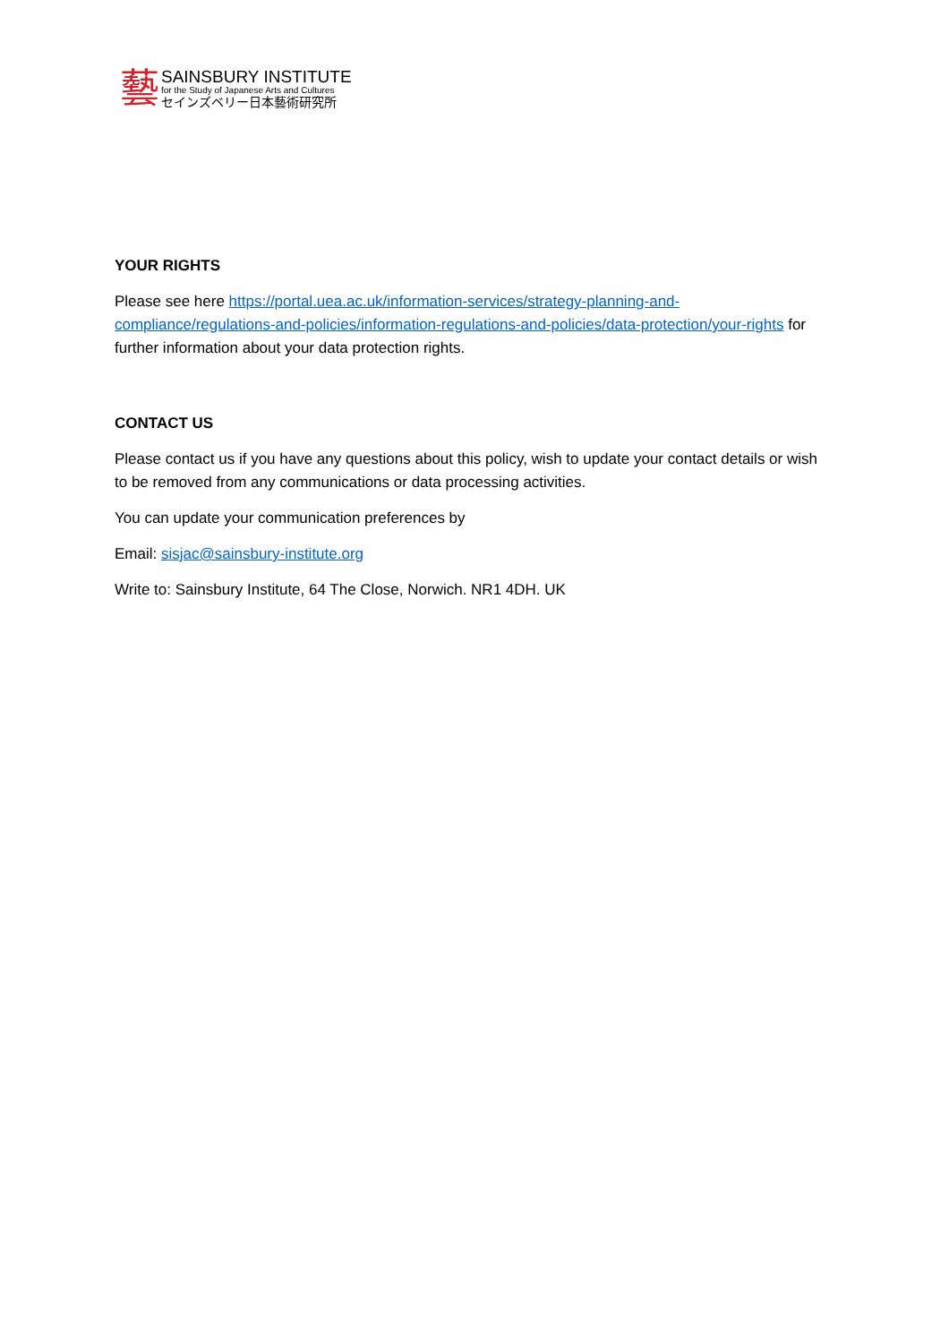藝
SAINSBURY INSTITUTE
for the Study of Japanese Arts and Cultures
セインズベリー日本藝術研究所
YOUR RIGHTS
Please see here https://portal.uea.ac.uk/information-services/strategy-planning-and-compliance/regulations-and-policies/information-regulations-and-policies/data-protection/your-rights for further information about your data protection rights.
CONTACT US
Please contact us if you have any questions about this policy, wish to update your contact details or wish to be removed from any communications or data processing activities.
You can update your communication preferences by
Email: sisjac@sainsbury-institute.org
Write to: Sainsbury Institute, 64 The Close, Norwich. NR1 4DH. UK